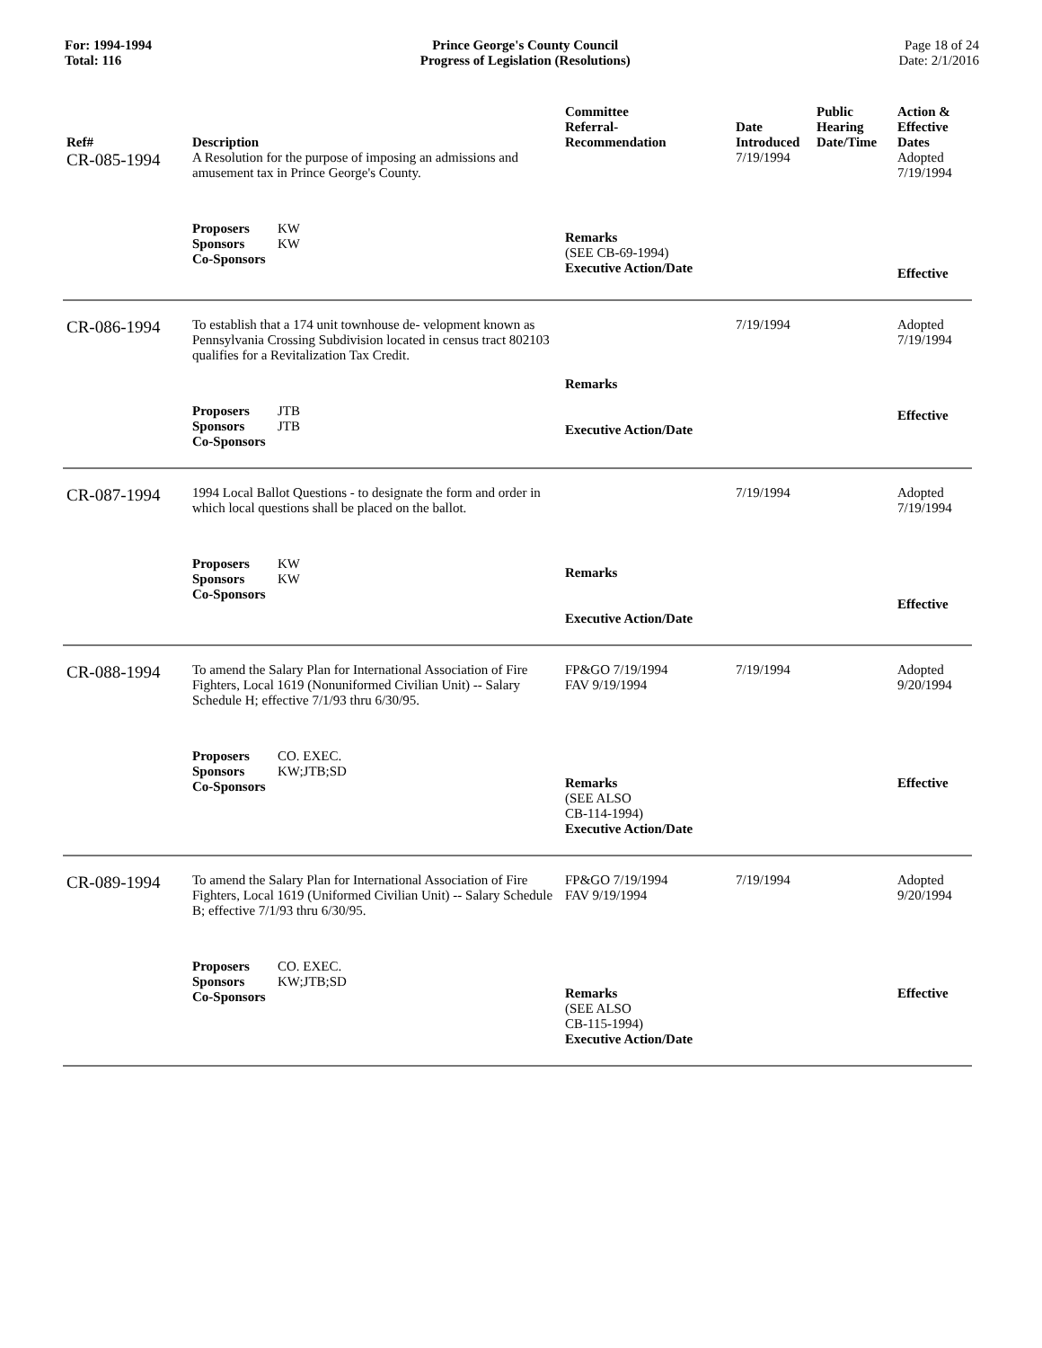For: 1994-1994
Total: 116
Prince George's County Council
Progress of Legislation (Resolutions)
Page 18 of 24
Date: 2/1/2016
| Ref# | Description | Committee Referral- Recommendation | Date Introduced | Public Hearing Date/Time | Action & Effective Dates |
| --- | --- | --- | --- | --- | --- |
| CR-085-1994 | A Resolution for the purpose of imposing an admissions and amusement tax in Prince George's County. | | 7/19/1994 | | Adopted 7/19/1994 |
| | Proposers KW Sponsors KW Co-Sponsors | Remarks (SEE CB-69-1994) Executive Action/Date | | | Effective |
| CR-086-1994 | To establish that a 174 unit townhouse de- velopment known as Pennsylvania Crossing Subdivision located in census tract 802103 qualifies for a Revitalization Tax Credit. | | 7/19/1994 | | Adopted 7/19/1994 |
| | Proposers JTB Sponsors JTB Co-Sponsors | Remarks Executive Action/Date | | | Effective |
| CR-087-1994 | 1994 Local Ballot Questions - to designate the form and order in which local questions shall be placed on the ballot. | | 7/19/1994 | | Adopted 7/19/1994 |
| | Proposers KW Sponsors KW Co-Sponsors | Remarks Executive Action/Date | | | Effective |
| CR-088-1994 | To amend the Salary Plan for International Association of Fire Fighters, Local 1619 (Nonuniformed Civilian Unit) -- Salary Schedule H; effective 7/1/93 thru 6/30/95. | FP&GO 7/19/1994 FAV 9/19/1994 | 7/19/1994 | | Adopted 9/20/1994 |
| | Proposers CO. EXEC. Sponsors KW;JTB;SD Co-Sponsors | Remarks (SEE ALSO CB-114-1994) Executive Action/Date | | | Effective |
| CR-089-1994 | To amend the Salary Plan for International Association of Fire Fighters, Local 1619 (Uniformed Civilian Unit) -- Salary Schedule B; effective 7/1/93 thru 6/30/95. | FP&GO 7/19/1994 FAV 9/19/1994 | 7/19/1994 | | Adopted 9/20/1994 |
| | Proposers CO. EXEC. Sponsors KW;JTB;SD Co-Sponsors | Remarks (SEE ALSO CB-115-1994) Executive Action/Date | | | Effective |